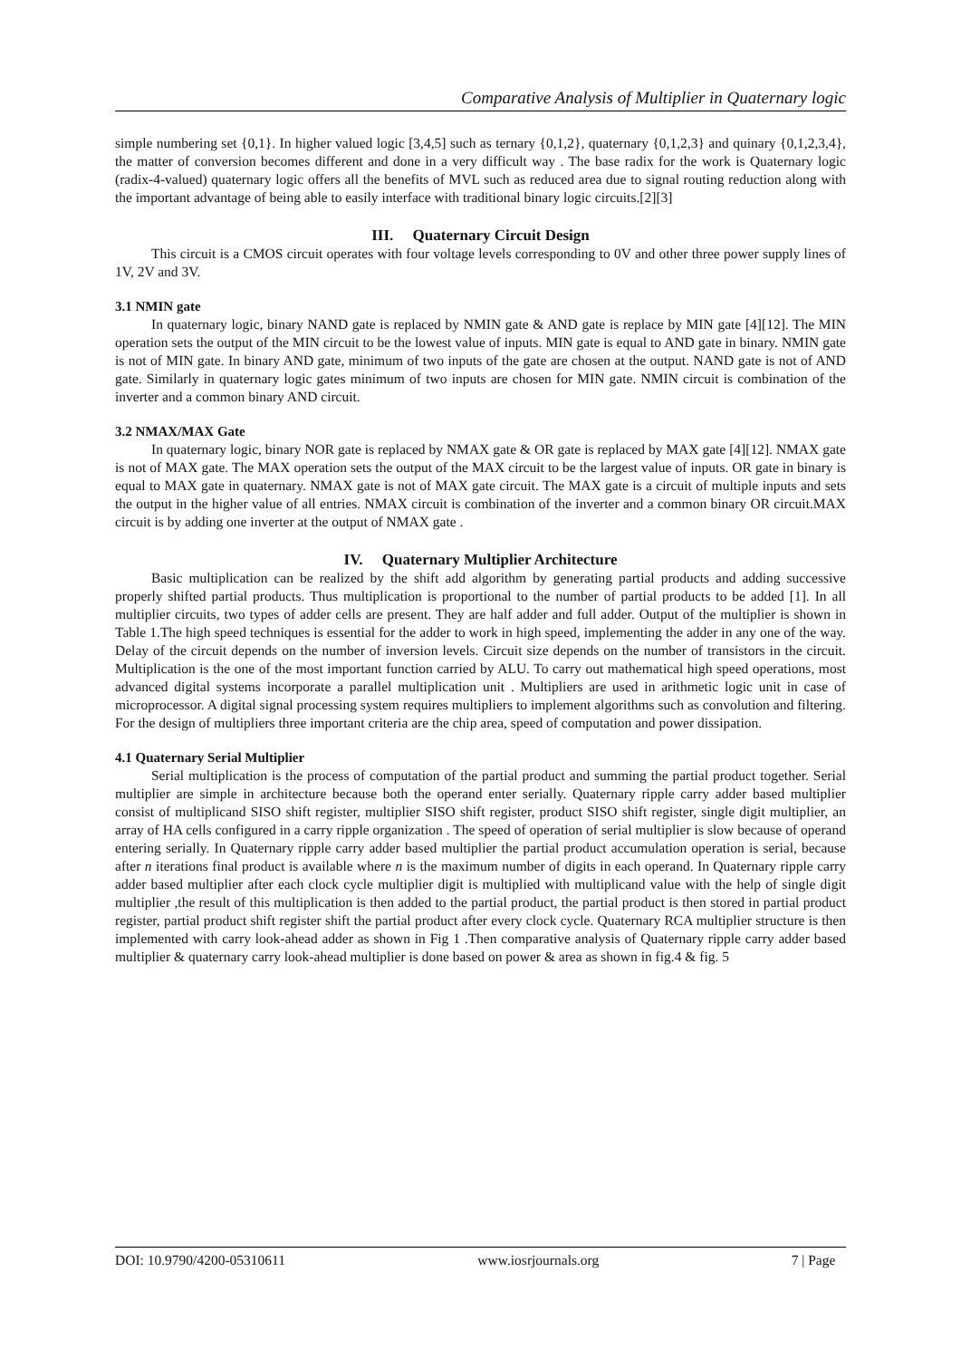Comparative Analysis of Multiplier in Quaternary logic
simple numbering set {0,1}. In higher valued logic [3,4,5] such as ternary {0,1,2}, quaternary {0,1,2,3} and quinary {0,1,2,3,4}, the matter of conversion becomes different and done in a very difficult way . The base radix for the work is Quaternary logic (radix-4-valued) quaternary logic offers all the benefits of MVL such as reduced area due to signal routing reduction along with the important advantage of being able to easily interface with traditional binary logic circuits.[2][3]
III. Quaternary Circuit Design
This circuit is a CMOS circuit operates with four voltage levels corresponding to 0V and other three power supply lines of 1V, 2V and 3V.
3.1 NMIN gate
In quaternary logic, binary NAND gate is replaced by NMIN gate & AND gate is replace by MIN gate [4][12]. The MIN operation sets the output of the MIN circuit to be the lowest value of inputs. MIN gate is equal to AND gate in binary. NMIN gate is not of MIN gate. In binary AND gate, minimum of two inputs of the gate are chosen at the output. NAND gate is not of AND gate. Similarly in quaternary logic gates minimum of two inputs are chosen for MIN gate. NMIN circuit is combination of the inverter and a common binary AND circuit.
3.2 NMAX/MAX Gate
In quaternary logic, binary NOR gate is replaced by NMAX gate & OR gate is replaced by MAX gate [4][12]. NMAX gate is not of MAX gate. The MAX operation sets the output of the MAX circuit to be the largest value of inputs. OR gate in binary is equal to MAX gate in quaternary. NMAX gate is not of MAX gate circuit. The MAX gate is a circuit of multiple inputs and sets the output in the higher value of all entries. NMAX circuit is combination of the inverter and a common binary OR circuit.MAX circuit is by adding one inverter at the output of NMAX gate .
IV. Quaternary Multiplier Architecture
Basic multiplication can be realized by the shift add algorithm by generating partial products and adding successive properly shifted partial products. Thus multiplication is proportional to the number of partial products to be added [1]. In all multiplier circuits, two types of adder cells are present. They are half adder and full adder. Output of the multiplier is shown in Table 1.The high speed techniques is essential for the adder to work in high speed, implementing the adder in any one of the way. Delay of the circuit depends on the number of inversion levels. Circuit size depends on the number of transistors in the circuit. Multiplication is the one of the most important function carried by ALU. To carry out mathematical high speed operations, most advanced digital systems incorporate a parallel multiplication unit . Multipliers are used in arithmetic logic unit in case of microprocessor. A digital signal processing system requires multipliers to implement algorithms such as convolution and filtering. For the design of multipliers three important criteria are the chip area, speed of computation and power dissipation.
4.1 Quaternary Serial Multiplier
Serial multiplication is the process of computation of the partial product and summing the partial product together. Serial multiplier are simple in architecture because both the operand enter serially. Quaternary ripple carry adder based multiplier consist of multiplicand SISO shift register, multiplier SISO shift register, product SISO shift register, single digit multiplier, an array of HA cells configured in a carry ripple organization . The speed of operation of serial multiplier is slow because of operand entering serially. In Quaternary ripple carry adder based multiplier the partial product accumulation operation is serial, because after n iterations final product is available where n is the maximum number of digits in each operand. In Quaternary ripple carry adder based multiplier after each clock cycle multiplier digit is multiplied with multiplicand value with the help of single digit multiplier ,the result of this multiplication is then added to the partial product, the partial product is then stored in partial product register, partial product shift register shift the partial product after every clock cycle. Quaternary RCA multiplier structure is then implemented with carry look-ahead adder as shown in Fig 1 .Then comparative analysis of Quaternary ripple carry adder based multiplier & quaternary carry look-ahead multiplier is done based on power & area as shown in fig.4 & fig. 5
DOI: 10.9790/4200-05310611 www.iosrjournals.org 7 | Page